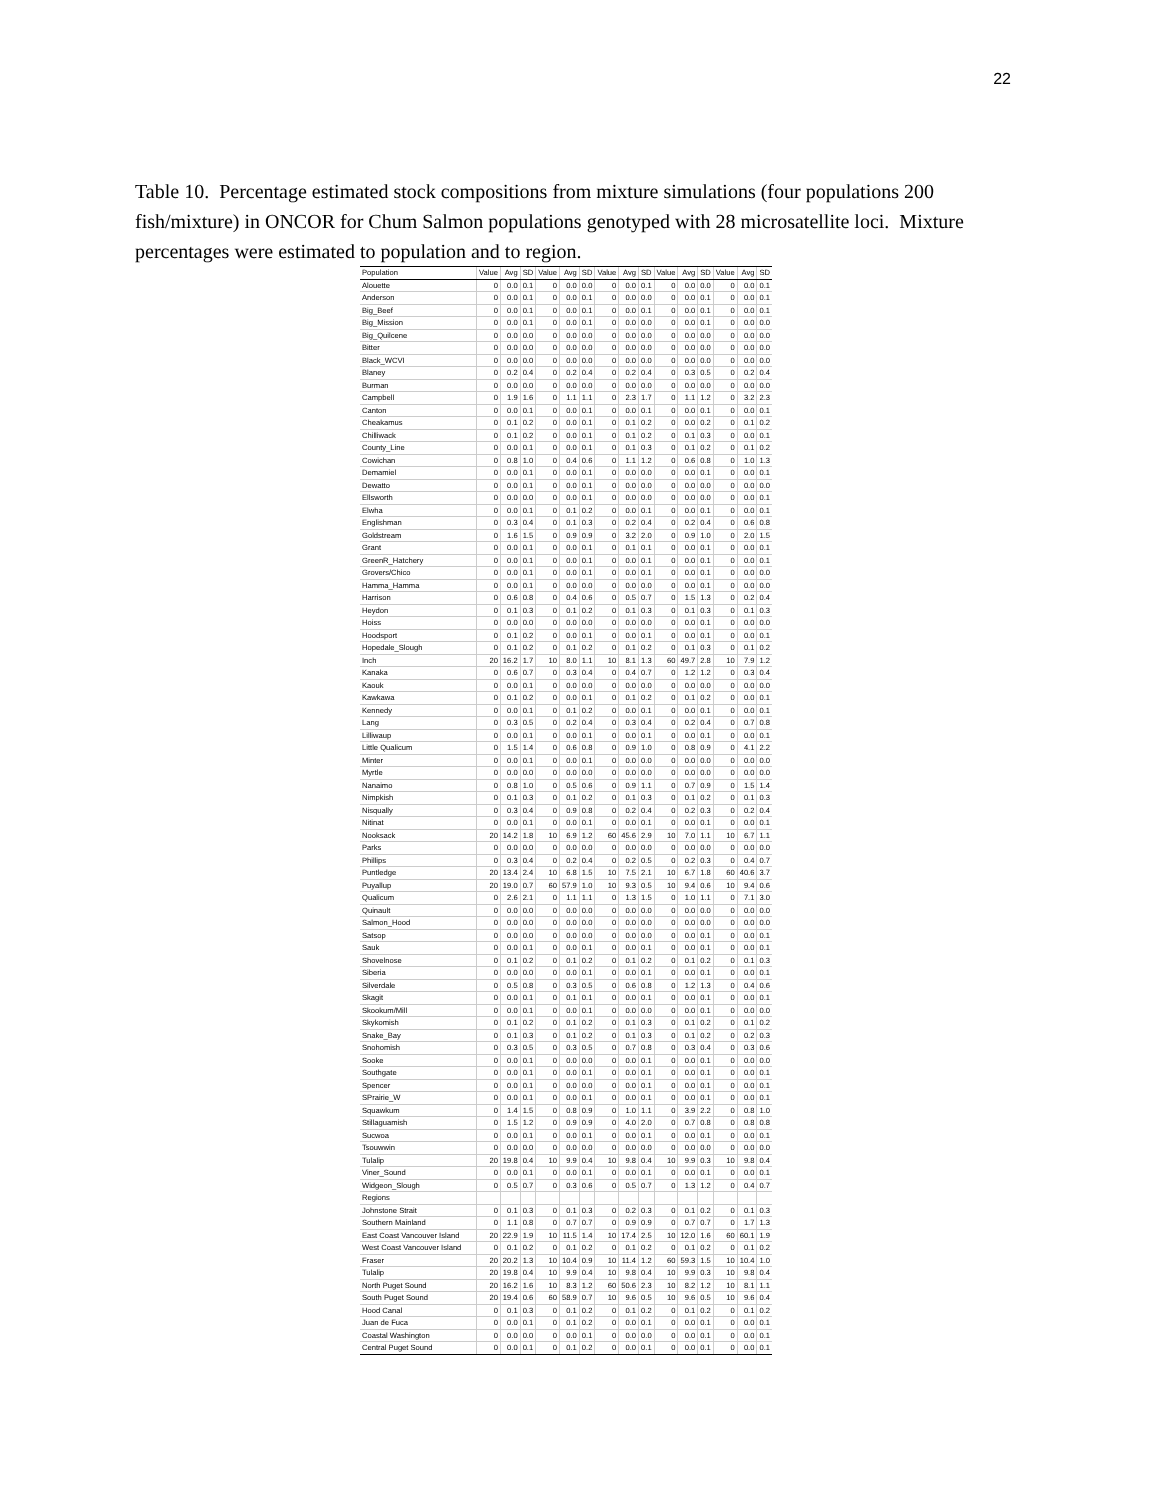22
Table 10. Percentage estimated stock compositions from mixture simulations (four populations 200 fish/mixture) in ONCOR for Chum Salmon populations genotyped with 28 microsatellite loci. Mixture percentages were estimated to population and to region.
| Population | Value | Avg | SD | Value | Avg | SD | Value | Avg | SD | Value | Avg | SD | Value | Avg | SD |
| --- | --- | --- | --- | --- | --- | --- | --- | --- | --- | --- | --- | --- | --- | --- | --- |
| Alouette | 0 | 0.0 | 0.1 | 0 | 0.0 | 0.0 | 0 | 0.0 | 0.1 | 0 | 0.0 | 0.0 | 0 | 0.0 | 0.1 |
| Anderson | 0 | 0.0 | 0.1 | 0 | 0.0 | 0.1 | 0 | 0.0 | 0.0 | 0 | 0.0 | 0.1 | 0 | 0.0 | 0.1 |
| Big_Beef | 0 | 0.0 | 0.1 | 0 | 0.0 | 0.1 | 0 | 0.0 | 0.1 | 0 | 0.0 | 0.1 | 0 | 0.0 | 0.1 |
| Big_Mission | 0 | 0.0 | 0.1 | 0 | 0.0 | 0.1 | 0 | 0.0 | 0.0 | 0 | 0.0 | 0.1 | 0 | 0.0 | 0.0 |
| Big_Quilcene | 0 | 0.0 | 0.0 | 0 | 0.0 | 0.0 | 0 | 0.0 | 0.0 | 0 | 0.0 | 0.0 | 0 | 0.0 | 0.0 |
| Bitter | 0 | 0.0 | 0.0 | 0 | 0.0 | 0.0 | 0 | 0.0 | 0.0 | 0 | 0.0 | 0.0 | 0 | 0.0 | 0.0 |
| Black_WCVI | 0 | 0.0 | 0.0 | 0 | 0.0 | 0.0 | 0 | 0.0 | 0.0 | 0 | 0.0 | 0.0 | 0 | 0.0 | 0.0 |
| Blaney | 0 | 0.2 | 0.4 | 0 | 0.2 | 0.4 | 0 | 0.2 | 0.4 | 0 | 0.3 | 0.5 | 0 | 0.2 | 0.4 |
| Burman | 0 | 0.0 | 0.0 | 0 | 0.0 | 0.0 | 0 | 0.0 | 0.0 | 0 | 0.0 | 0.0 | 0 | 0.0 | 0.0 |
| Campbell | 0 | 1.9 | 1.6 | 0 | 1.1 | 1.1 | 0 | 2.3 | 1.7 | 0 | 1.1 | 1.2 | 0 | 3.2 | 2.3 |
| Canton | 0 | 0.0 | 0.1 | 0 | 0.0 | 0.1 | 0 | 0.0 | 0.1 | 0 | 0.0 | 0.1 | 0 | 0.0 | 0.1 |
| Cheakamus | 0 | 0.1 | 0.2 | 0 | 0.0 | 0.1 | 0 | 0.1 | 0.2 | 0 | 0.0 | 0.2 | 0 | 0.1 | 0.2 |
| Chilliwack | 0 | 0.1 | 0.2 | 0 | 0.0 | 0.1 | 0 | 0.1 | 0.2 | 0 | 0.1 | 0.3 | 0 | 0.0 | 0.1 |
| County_Line | 0 | 0.0 | 0.1 | 0 | 0.0 | 0.1 | 0 | 0.1 | 0.3 | 0 | 0.1 | 0.2 | 0 | 0.1 | 0.2 |
| Cowichan | 0 | 0.8 | 1.0 | 0 | 0.4 | 0.6 | 0 | 1.1 | 1.2 | 0 | 0.6 | 0.8 | 0 | 1.0 | 1.3 |
| Demamiel | 0 | 0.0 | 0.1 | 0 | 0.0 | 0.1 | 0 | 0.0 | 0.0 | 0 | 0.0 | 0.1 | 0 | 0.0 | 0.1 |
| Dewatto | 0 | 0.0 | 0.1 | 0 | 0.0 | 0.1 | 0 | 0.0 | 0.0 | 0 | 0.0 | 0.0 | 0 | 0.0 | 0.0 |
| Ellsworth | 0 | 0.0 | 0.0 | 0 | 0.0 | 0.1 | 0 | 0.0 | 0.0 | 0 | 0.0 | 0.0 | 0 | 0.0 | 0.1 |
| Elwha | 0 | 0.0 | 0.1 | 0 | 0.1 | 0.2 | 0 | 0.0 | 0.1 | 0 | 0.0 | 0.1 | 0 | 0.0 | 0.1 |
| Englishman | 0 | 0.3 | 0.4 | 0 | 0.1 | 0.3 | 0 | 0.2 | 0.4 | 0 | 0.2 | 0.4 | 0 | 0.6 | 0.8 |
| Goldstream | 0 | 1.6 | 1.5 | 0 | 0.9 | 0.9 | 0 | 3.2 | 2.0 | 0 | 0.9 | 1.0 | 0 | 2.0 | 1.5 |
| Grant | 0 | 0.0 | 0.1 | 0 | 0.0 | 0.1 | 0 | 0.1 | 0.1 | 0 | 0.0 | 0.1 | 0 | 0.0 | 0.1 |
| GreenR_Hatchery | 0 | 0.0 | 0.1 | 0 | 0.0 | 0.1 | 0 | 0.0 | 0.1 | 0 | 0.0 | 0.1 | 0 | 0.0 | 0.1 |
| Grovers/Chico | 0 | 0.0 | 0.1 | 0 | 0.0 | 0.1 | 0 | 0.0 | 0.1 | 0 | 0.0 | 0.1 | 0 | 0.0 | 0.0 |
| Hamma_Hamma | 0 | 0.0 | 0.1 | 0 | 0.0 | 0.0 | 0 | 0.0 | 0.0 | 0 | 0.0 | 0.1 | 0 | 0.0 | 0.0 |
| Harrison | 0 | 0.6 | 0.8 | 0 | 0.4 | 0.6 | 0 | 0.5 | 0.7 | 0 | 1.5 | 1.3 | 0 | 0.2 | 0.4 |
| Heydon | 0 | 0.1 | 0.3 | 0 | 0.1 | 0.2 | 0 | 0.1 | 0.3 | 0 | 0.1 | 0.3 | 0 | 0.1 | 0.3 |
| Hoiss | 0 | 0.0 | 0.0 | 0 | 0.0 | 0.0 | 0 | 0.0 | 0.0 | 0 | 0.0 | 0.1 | 0 | 0.0 | 0.0 |
| Hoodsport | 0 | 0.1 | 0.2 | 0 | 0.0 | 0.1 | 0 | 0.0 | 0.1 | 0 | 0.0 | 0.1 | 0 | 0.0 | 0.1 |
| Hopedale_Slough | 0 | 0.1 | 0.2 | 0 | 0.1 | 0.2 | 0 | 0.1 | 0.2 | 0 | 0.1 | 0.3 | 0 | 0.1 | 0.2 |
| Inch | 20 | 16.2 | 1.7 | 10 | 8.0 | 1.1 | 10 | 8.1 | 1.3 | 60 | 49.7 | 2.8 | 10 | 7.9 | 1.2 |
| Kanaka | 0 | 0.6 | 0.7 | 0 | 0.3 | 0.4 | 0 | 0.4 | 0.7 | 0 | 1.2 | 1.2 | 0 | 0.3 | 0.4 |
| Kaouk | 0 | 0.0 | 0.1 | 0 | 0.0 | 0.0 | 0 | 0.0 | 0.0 | 0 | 0.0 | 0.0 | 0 | 0.0 | 0.0 |
| Kawkawa | 0 | 0.1 | 0.2 | 0 | 0.0 | 0.1 | 0 | 0.1 | 0.2 | 0 | 0.1 | 0.2 | 0 | 0.0 | 0.1 |
| Kennedy | 0 | 0.0 | 0.1 | 0 | 0.1 | 0.2 | 0 | 0.0 | 0.1 | 0 | 0.0 | 0.1 | 0 | 0.0 | 0.1 |
| Lang | 0 | 0.3 | 0.5 | 0 | 0.2 | 0.4 | 0 | 0.3 | 0.4 | 0 | 0.2 | 0.4 | 0 | 0.7 | 0.8 |
| Lilliwaup | 0 | 0.0 | 0.1 | 0 | 0.0 | 0.1 | 0 | 0.0 | 0.1 | 0 | 0.0 | 0.1 | 0 | 0.0 | 0.1 |
| Little Qualicum | 0 | 1.5 | 1.4 | 0 | 0.6 | 0.8 | 0 | 0.9 | 1.0 | 0 | 0.8 | 0.9 | 0 | 4.1 | 2.2 |
| Minter | 0 | 0.0 | 0.1 | 0 | 0.0 | 0.1 | 0 | 0.0 | 0.0 | 0 | 0.0 | 0.0 | 0 | 0.0 | 0.0 |
| Myrtle | 0 | 0.0 | 0.0 | 0 | 0.0 | 0.0 | 0 | 0.0 | 0.0 | 0 | 0.0 | 0.0 | 0 | 0.0 | 0.0 |
| Nanaimo | 0 | 0.8 | 1.0 | 0 | 0.5 | 0.6 | 0 | 0.9 | 1.1 | 0 | 0.7 | 0.9 | 0 | 1.5 | 1.4 |
| Nimpkish | 0 | 0.1 | 0.3 | 0 | 0.1 | 0.2 | 0 | 0.1 | 0.3 | 0 | 0.1 | 0.2 | 0 | 0.1 | 0.3 |
| Nisqually | 0 | 0.3 | 0.4 | 0 | 0.9 | 0.8 | 0 | 0.2 | 0.4 | 0 | 0.2 | 0.3 | 0 | 0.2 | 0.4 |
| Nitinat | 0 | 0.0 | 0.1 | 0 | 0.0 | 0.1 | 0 | 0.0 | 0.1 | 0 | 0.0 | 0.1 | 0 | 0.0 | 0.1 |
| Nooksack | 20 | 14.2 | 1.8 | 10 | 6.9 | 1.2 | 60 | 45.6 | 2.9 | 10 | 7.0 | 1.1 | 10 | 6.7 | 1.1 |
| Parks | 0 | 0.0 | 0.0 | 0 | 0.0 | 0.0 | 0 | 0.0 | 0.0 | 0 | 0.0 | 0.0 | 0 | 0.0 | 0.0 |
| Phillips | 0 | 0.3 | 0.4 | 0 | 0.2 | 0.4 | 0 | 0.2 | 0.5 | 0 | 0.2 | 0.3 | 0 | 0.4 | 0.7 |
| Puntledge | 20 | 13.4 | 2.4 | 10 | 6.8 | 1.5 | 10 | 7.5 | 2.1 | 10 | 6.7 | 1.8 | 60 | 40.6 | 3.7 |
| Puyallup | 20 | 19.0 | 0.7 | 60 | 57.9 | 1.0 | 10 | 9.3 | 0.5 | 10 | 9.4 | 0.6 | 10 | 9.4 | 0.6 |
| Qualicum | 0 | 2.6 | 2.1 | 0 | 1.1 | 1.1 | 0 | 1.3 | 1.5 | 0 | 1.0 | 1.1 | 0 | 7.1 | 3.0 |
| Quinault | 0 | 0.0 | 0.0 | 0 | 0.0 | 0.0 | 0 | 0.0 | 0.0 | 0 | 0.0 | 0.0 | 0 | 0.0 | 0.0 |
| Salmon_Hood | 0 | 0.0 | 0.0 | 0 | 0.0 | 0.0 | 0 | 0.0 | 0.0 | 0 | 0.0 | 0.0 | 0 | 0.0 | 0.0 |
| Satsop | 0 | 0.0 | 0.0 | 0 | 0.0 | 0.0 | 0 | 0.0 | 0.0 | 0 | 0.0 | 0.1 | 0 | 0.0 | 0.1 |
| Sauk | 0 | 0.0 | 0.1 | 0 | 0.0 | 0.1 | 0 | 0.0 | 0.1 | 0 | 0.0 | 0.1 | 0 | 0.0 | 0.1 |
| Shovelnose | 0 | 0.1 | 0.2 | 0 | 0.1 | 0.2 | 0 | 0.1 | 0.2 | 0 | 0.1 | 0.2 | 0 | 0.1 | 0.3 |
| Siberia | 0 | 0.0 | 0.0 | 0 | 0.0 | 0.1 | 0 | 0.0 | 0.1 | 0 | 0.0 | 0.1 | 0 | 0.0 | 0.1 |
| Silverdale | 0 | 0.5 | 0.8 | 0 | 0.3 | 0.5 | 0 | 0.6 | 0.8 | 0 | 1.2 | 1.3 | 0 | 0.4 | 0.6 |
| Skagit | 0 | 0.0 | 0.1 | 0 | 0.1 | 0.1 | 0 | 0.0 | 0.1 | 0 | 0.0 | 0.1 | 0 | 0.0 | 0.1 |
| Skookum/Mill | 0 | 0.0 | 0.1 | 0 | 0.0 | 0.1 | 0 | 0.0 | 0.0 | 0 | 0.0 | 0.1 | 0 | 0.0 | 0.0 |
| Skykomish | 0 | 0.1 | 0.2 | 0 | 0.1 | 0.2 | 0 | 0.1 | 0.3 | 0 | 0.1 | 0.2 | 0 | 0.1 | 0.2 |
| Snake_Bay | 0 | 0.1 | 0.3 | 0 | 0.1 | 0.2 | 0 | 0.1 | 0.3 | 0 | 0.1 | 0.2 | 0 | 0.2 | 0.3 |
| Snohomish | 0 | 0.3 | 0.5 | 0 | 0.3 | 0.5 | 0 | 0.7 | 0.8 | 0 | 0.3 | 0.4 | 0 | 0.3 | 0.6 |
| Sooke | 0 | 0.0 | 0.1 | 0 | 0.0 | 0.0 | 0 | 0.0 | 0.1 | 0 | 0.0 | 0.1 | 0 | 0.0 | 0.0 |
| Southgate | 0 | 0.0 | 0.1 | 0 | 0.0 | 0.1 | 0 | 0.0 | 0.1 | 0 | 0.0 | 0.1 | 0 | 0.0 | 0.1 |
| Spencer | 0 | 0.0 | 0.1 | 0 | 0.0 | 0.0 | 0 | 0.0 | 0.1 | 0 | 0.0 | 0.1 | 0 | 0.0 | 0.1 |
| SPrairie_W | 0 | 0.0 | 0.1 | 0 | 0.0 | 0.1 | 0 | 0.0 | 0.1 | 0 | 0.0 | 0.1 | 0 | 0.0 | 0.1 |
| Squawkum | 0 | 1.4 | 1.5 | 0 | 0.8 | 0.9 | 0 | 1.0 | 1.1 | 0 | 3.9 | 2.2 | 0 | 0.8 | 1.0 |
| Stillaguamish | 0 | 1.5 | 1.2 | 0 | 0.9 | 0.9 | 0 | 4.0 | 2.0 | 0 | 0.7 | 0.8 | 0 | 0.8 | 0.8 |
| Sucwoa | 0 | 0.0 | 0.1 | 0 | 0.0 | 0.1 | 0 | 0.0 | 0.1 | 0 | 0.0 | 0.1 | 0 | 0.0 | 0.1 |
| Tsouwwin | 0 | 0.0 | 0.0 | 0 | 0.0 | 0.0 | 0 | 0.0 | 0.0 | 0 | 0.0 | 0.0 | 0 | 0.0 | 0.0 |
| Tulalip | 20 | 19.8 | 0.4 | 10 | 9.9 | 0.4 | 10 | 9.8 | 0.4 | 10 | 9.9 | 0.3 | 10 | 9.8 | 0.4 |
| Viner_Sound | 0 | 0.0 | 0.1 | 0 | 0.0 | 0.1 | 0 | 0.0 | 0.1 | 0 | 0.0 | 0.1 | 0 | 0.0 | 0.1 |
| Widgeon_Slough | 0 | 0.5 | 0.7 | 0 | 0.3 | 0.6 | 0 | 0.5 | 0.7 | 0 | 1.3 | 1.2 | 0 | 0.4 | 0.7 |
| Regions | | | | | | | | | | | | | | | |
| Johnstone Strait | 0 | 0.1 | 0.3 | 0 | 0.1 | 0.3 | 0 | 0.2 | 0.3 | 0 | 0.1 | 0.2 | 0 | 0.1 | 0.3 |
| Southern Mainland | 0 | 1.1 | 0.8 | 0 | 0.7 | 0.7 | 0 | 0.9 | 0.9 | 0 | 0.7 | 0.7 | 0 | 1.7 | 1.3 |
| East Coast Vancouver Island | 20 | 22.9 | 1.9 | 10 | 11.5 | 1.4 | 10 | 17.4 | 2.5 | 10 | 12.0 | 1.6 | 60 | 60.1 | 1.9 |
| West Coast Vancouver Island | 0 | 0.1 | 0.2 | 0 | 0.1 | 0.2 | 0 | 0.1 | 0.2 | 0 | 0.1 | 0.2 | 0 | 0.1 | 0.2 |
| Fraser | 20 | 20.2 | 1.3 | 10 | 10.4 | 0.9 | 10 | 11.4 | 1.2 | 60 | 59.3 | 1.5 | 10 | 10.4 | 1.0 |
| Tulalip | 20 | 19.8 | 0.4 | 10 | 9.9 | 0.4 | 10 | 9.8 | 0.4 | 10 | 9.9 | 0.3 | 10 | 9.8 | 0.4 |
| North Puget Sound | 20 | 16.2 | 1.6 | 10 | 8.3 | 1.2 | 60 | 50.6 | 2.3 | 10 | 8.2 | 1.2 | 10 | 8.1 | 1.1 |
| South Puget Sound | 20 | 19.4 | 0.6 | 60 | 58.9 | 0.7 | 10 | 9.6 | 0.5 | 10 | 9.6 | 0.5 | 10 | 9.6 | 0.4 |
| Hood Canal | 0 | 0.1 | 0.3 | 0 | 0.1 | 0.2 | 0 | 0.1 | 0.2 | 0 | 0.1 | 0.2 | 0 | 0.1 | 0.2 |
| Juan de Fuca | 0 | 0.0 | 0.1 | 0 | 0.1 | 0.2 | 0 | 0.0 | 0.1 | 0 | 0.0 | 0.1 | 0 | 0.0 | 0.1 |
| Coastal Washington | 0 | 0.0 | 0.0 | 0 | 0.0 | 0.1 | 0 | 0.0 | 0.0 | 0 | 0.0 | 0.1 | 0 | 0.0 | 0.1 |
| Central Puget Sound | 0 | 0.0 | 0.1 | 0 | 0.1 | 0.2 | 0 | 0.0 | 0.1 | 0 | 0.0 | 0.1 | 0 | 0.0 | 0.1 |